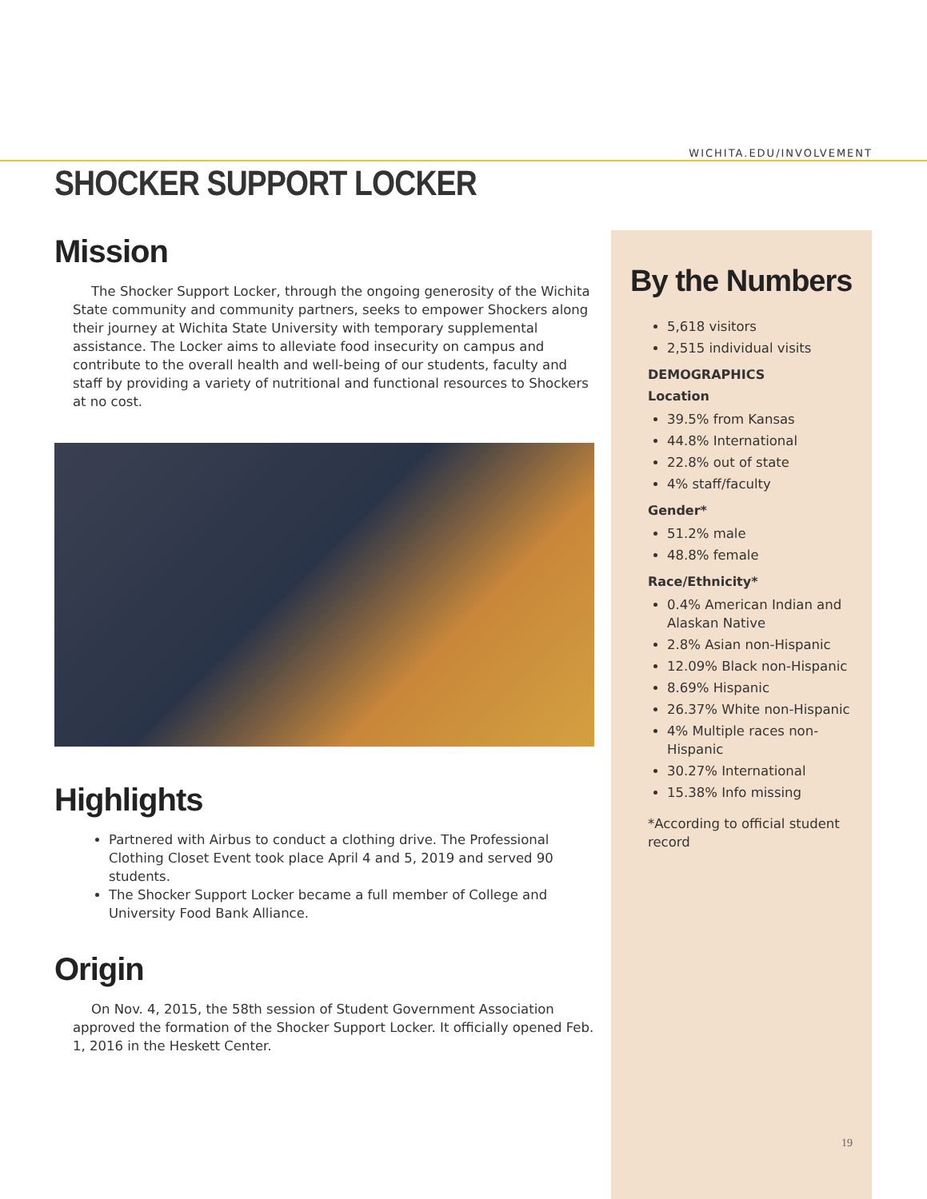WICHITA.EDU/INVOLVEMENT
SHOCKER SUPPORT LOCKER
Mission
The Shocker Support Locker, through the ongoing generosity of the Wichita State community and community partners, seeks to empower Shockers along their journey at Wichita State University with temporary supplemental assistance. The Locker aims to alleviate food insecurity on campus and contribute to the overall health and well-being of our students, faculty and staff by providing a variety of nutritional and functional resources to Shockers at no cost.
Highlights
Partnered with Airbus to conduct a clothing drive. The Professional Clothing Closet Event took place April 4 and 5, 2019 and served 90 students.
The Shocker Support Locker became a full member of College and University Food Bank Alliance.
Origin
On Nov. 4, 2015, the 58th session of Student Government Association approved the formation of the Shocker Support Locker. It officially opened Feb. 1, 2016 in the Heskett Center.
By the Numbers
5,618 visitors
2,515 individual visits
DEMOGRAPHICS
Location
39.5% from Kansas
44.8% International
22.8% out of state
4% staff/faculty
Gender*
51.2% male
48.8% female
Race/Ethnicity*
0.4% American Indian and Alaskan Native
2.8% Asian non-Hispanic
12.09% Black non-Hispanic
8.69% Hispanic
26.37% White non-Hispanic
4% Multiple races non-Hispanic
30.27% International
15.38% Info missing
*According to official student record
19